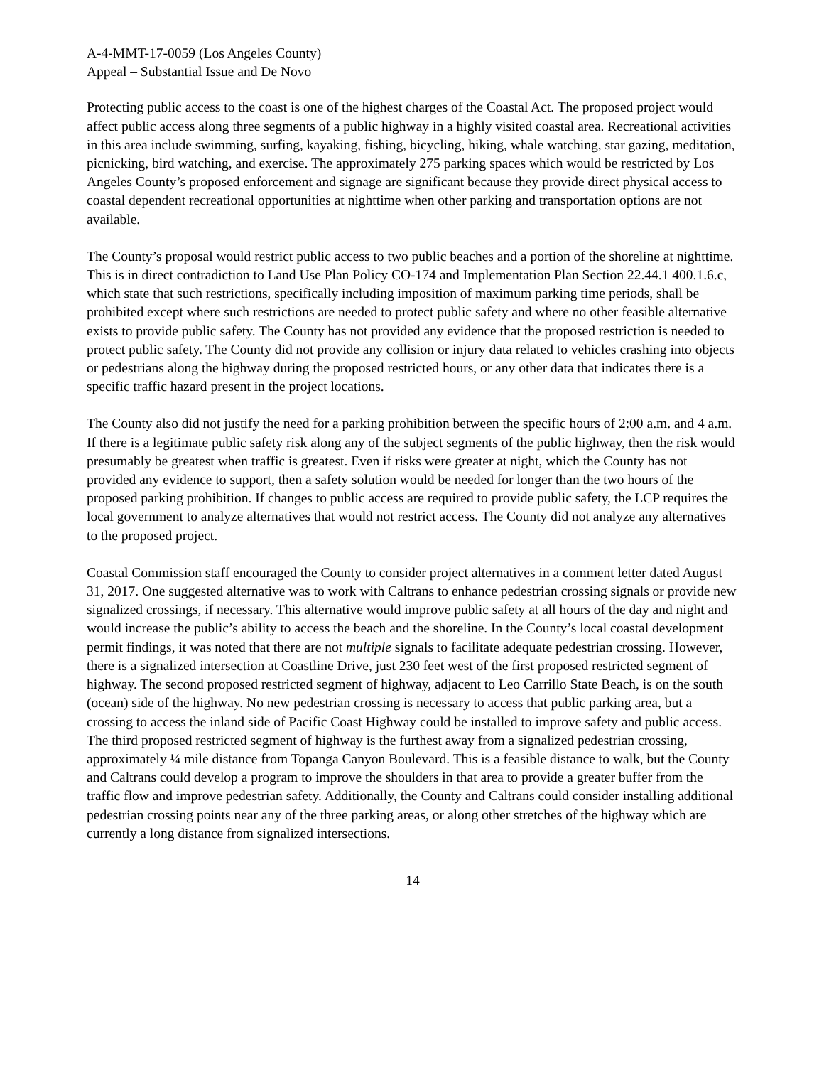A-4-MMT-17-0059 (Los Angeles County)
Appeal – Substantial Issue and De Novo
Protecting public access to the coast is one of the highest charges of the Coastal Act. The proposed project would affect public access along three segments of a public highway in a highly visited coastal area. Recreational activities in this area include swimming, surfing, kayaking, fishing, bicycling, hiking, whale watching, star gazing, meditation, picnicking, bird watching, and exercise. The approximately 275 parking spaces which would be restricted by Los Angeles County’s proposed enforcement and signage are significant because they provide direct physical access to coastal dependent recreational opportunities at nighttime when other parking and transportation options are not available.
The County’s proposal would restrict public access to two public beaches and a portion of the shoreline at nighttime. This is in direct contradiction to Land Use Plan Policy CO-174 and Implementation Plan Section 22.44.1 400.1.6.c, which state that such restrictions, specifically including imposition of maximum parking time periods, shall be prohibited except where such restrictions are needed to protect public safety and where no other feasible alternative exists to provide public safety. The County has not provided any evidence that the proposed restriction is needed to protect public safety. The County did not provide any collision or injury data related to vehicles crashing into objects or pedestrians along the highway during the proposed restricted hours, or any other data that indicates there is a specific traffic hazard present in the project locations.
The County also did not justify the need for a parking prohibition between the specific hours of 2:00 a.m. and 4 a.m. If there is a legitimate public safety risk along any of the subject segments of the public highway, then the risk would presumably be greatest when traffic is greatest. Even if risks were greater at night, which the County has not provided any evidence to support, then a safety solution would be needed for longer than the two hours of the proposed parking prohibition. If changes to public access are required to provide public safety, the LCP requires the local government to analyze alternatives that would not restrict access. The County did not analyze any alternatives to the proposed project.
Coastal Commission staff encouraged the County to consider project alternatives in a comment letter dated August 31, 2017. One suggested alternative was to work with Caltrans to enhance pedestrian crossing signals or provide new signalized crossings, if necessary. This alternative would improve public safety at all hours of the day and night and would increase the public’s ability to access the beach and the shoreline. In the County’s local coastal development permit findings, it was noted that there are not multiple signals to facilitate adequate pedestrian crossing. However, there is a signalized intersection at Coastline Drive, just 230 feet west of the first proposed restricted segment of highway. The second proposed restricted segment of highway, adjacent to Leo Carrillo State Beach, is on the south (ocean) side of the highway. No new pedestrian crossing is necessary to access that public parking area, but a crossing to access the inland side of Pacific Coast Highway could be installed to improve safety and public access. The third proposed restricted segment of highway is the furthest away from a signalized pedestrian crossing, approximately ¼ mile distance from Topanga Canyon Boulevard. This is a feasible distance to walk, but the County and Caltrans could develop a program to improve the shoulders in that area to provide a greater buffer from the traffic flow and improve pedestrian safety. Additionally, the County and Caltrans could consider installing additional pedestrian crossing points near any of the three parking areas, or along other stretches of the highway which are currently a long distance from signalized intersections.
14